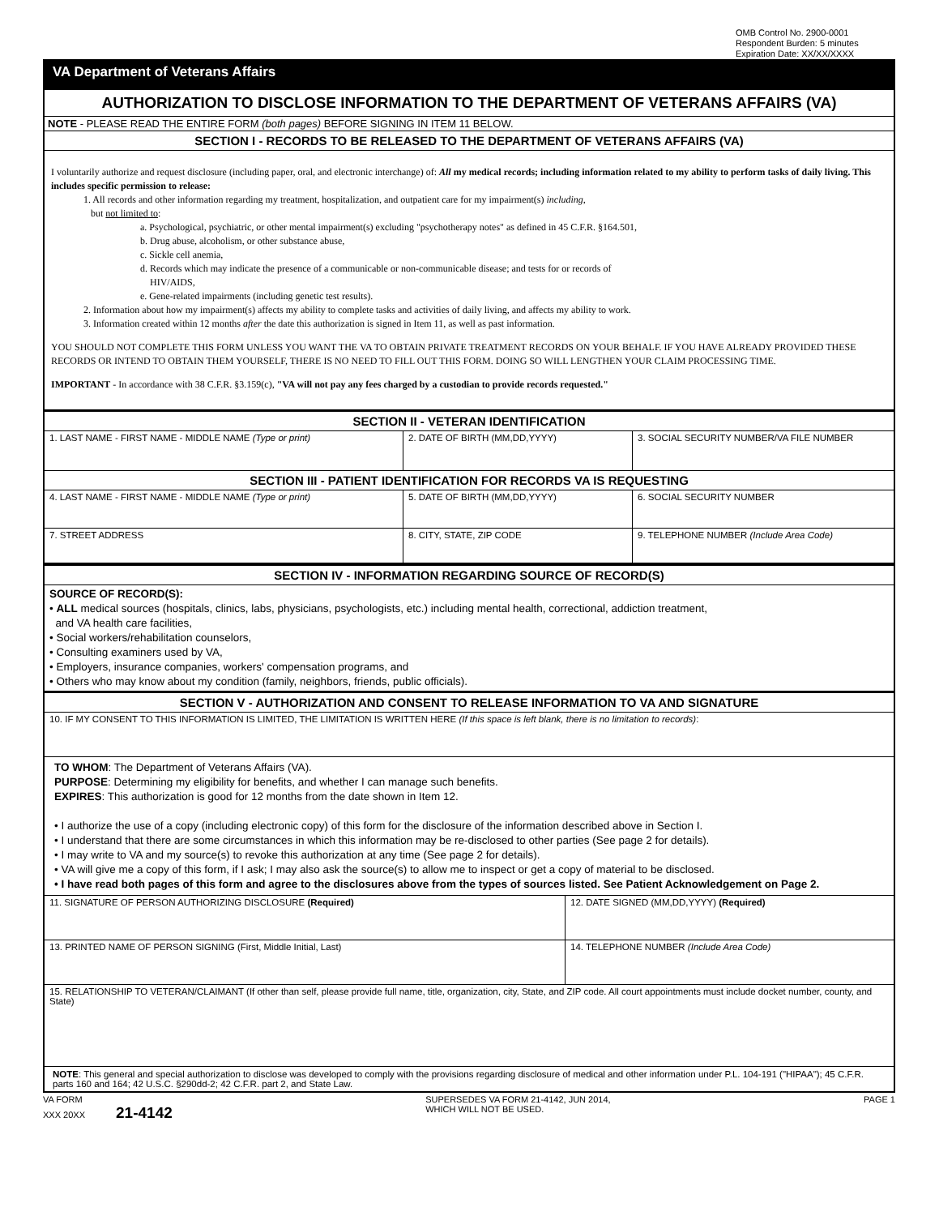OMB Control No. 2900-0001
Respondent Burden: 5 minutes
Expiration Date: XX/XX/XXXX
VA Department of Veterans Affairs
AUTHORIZATION TO DISCLOSE INFORMATION TO THE DEPARTMENT OF VETERANS AFFAIRS (VA)
NOTE - PLEASE READ THE ENTIRE FORM (both pages) BEFORE SIGNING IN ITEM 11 BELOW.
SECTION I - RECORDS TO BE RELEASED TO THE DEPARTMENT OF VETERANS AFFAIRS (VA)
I voluntarily authorize and request disclosure (including paper, oral, and electronic interchange) of: All my medical records; including information related to my ability to perform tasks of daily living. This includes specific permission to release:
1. All records and other information regarding my treatment, hospitalization, and outpatient care for my impairment(s) including,
but not limited to:
a. Psychological, psychiatric, or other mental impairment(s) excluding "psychotherapy notes" as defined in 45 C.F.R. §164.501,
b. Drug abuse, alcoholism, or other substance abuse,
c. Sickle cell anemia,
d. Records which may indicate the presence of a communicable or non-communicable disease; and tests for or records of
HIV/AIDS,
e. Gene-related impairments (including genetic test results).
2. Information about how my impairment(s) affects my ability to complete tasks and activities of daily living, and affects my ability to work.
3. Information created within 12 months after the date this authorization is signed in Item 11, as well as past information.
YOU SHOULD NOT COMPLETE THIS FORM UNLESS YOU WANT THE VA TO OBTAIN PRIVATE TREATMENT RECORDS ON YOUR BEHALF. IF YOU HAVE ALREADY PROVIDED THESE RECORDS OR INTEND TO OBTAIN THEM YOURSELF, THERE IS NO NEED TO FILL OUT THIS FORM. DOING SO WILL LENGTHEN YOUR CLAIM PROCESSING TIME.
IMPORTANT - In accordance with 38 C.F.R. §3.159(c), "VA will not pay any fees charged by a custodian to provide records requested."
SECTION II - VETERAN IDENTIFICATION
1. LAST NAME - FIRST NAME - MIDDLE NAME (Type or print) 2. DATE OF BIRTH (MM,DD,YYYY) 3. SOCIAL SECURITY NUMBER/VA FILE NUMBER
SECTION III - PATIENT IDENTIFICATION FOR RECORDS VA IS REQUESTING
4. LAST NAME - FIRST NAME - MIDDLE NAME (Type or print) 5. DATE OF BIRTH (MM,DD,YYYY) 6. SOCIAL SECURITY NUMBER
7. STREET ADDRESS 8. CITY, STATE, ZIP CODE 9. TELEPHONE NUMBER (Include Area Code)
SECTION IV - INFORMATION REGARDING SOURCE OF RECORD(S)
SOURCE OF RECORD(S):
• ALL medical sources (hospitals, clinics, labs, physicians, psychologists, etc.) including mental health, correctional, addiction treatment,
and VA health care facilities,
• Social workers/rehabilitation counselors,
• Consulting examiners used by VA,
• Employers, insurance companies, workers' compensation programs, and
• Others who may know about my condition (family, neighbors, friends, public officials).
SECTION V - AUTHORIZATION AND CONSENT TO RELEASE INFORMATION TO VA AND SIGNATURE
10. IF MY CONSENT TO THIS INFORMATION IS LIMITED, THE LIMITATION IS WRITTEN HERE (If this space is left blank, there is no limitation to records):
TO WHOM: The Department of Veterans Affairs (VA).
PURPOSE: Determining my eligibility for benefits, and whether I can manage such benefits.
EXPIRES: This authorization is good for 12 months from the date shown in Item 12.
• I authorize the use of a copy (including electronic copy) of this form for the disclosure of the information described above in Section I.
• I understand that there are some circumstances in which this information may be re-disclosed to other parties (See page 2 for details).
• I may write to VA and my source(s) to revoke this authorization at any time (See page 2 for details).
• VA will give me a copy of this form, if I ask; I may also ask the source(s) to allow me to inspect or get a copy of material to be disclosed.
• I have read both pages of this form and agree to the disclosures above from the types of sources listed. See Patient Acknowledgement on Page 2.
11. SIGNATURE OF PERSON AUTHORIZING DISCLOSURE (Required) 12. DATE SIGNED (MM,DD,YYYY) (Required)
13. PRINTED NAME OF PERSON SIGNING (First, Middle Initial, Last) 14. TELEPHONE NUMBER (Include Area Code)
15. RELATIONSHIP TO VETERAN/CLAIMANT (If other than self, please provide full name, title, organization, city, State, and ZIP code. All court appointments must include docket number, county, and State)
NOTE: This general and special authorization to disclose was developed to comply with the provisions regarding disclosure of medical and other information under P.L. 104-191 ("HIPAA"); 45 C.F.R. parts 160 and 164; 42 U.S.C. §290dd-2; 42 C.F.R. part 2, and State Law.
VA FORM
XXX 20XX 21-4142
SUPERSEDES VA FORM 21-4142, JUN 2014,
WHICH WILL NOT BE USED.
PAGE 1